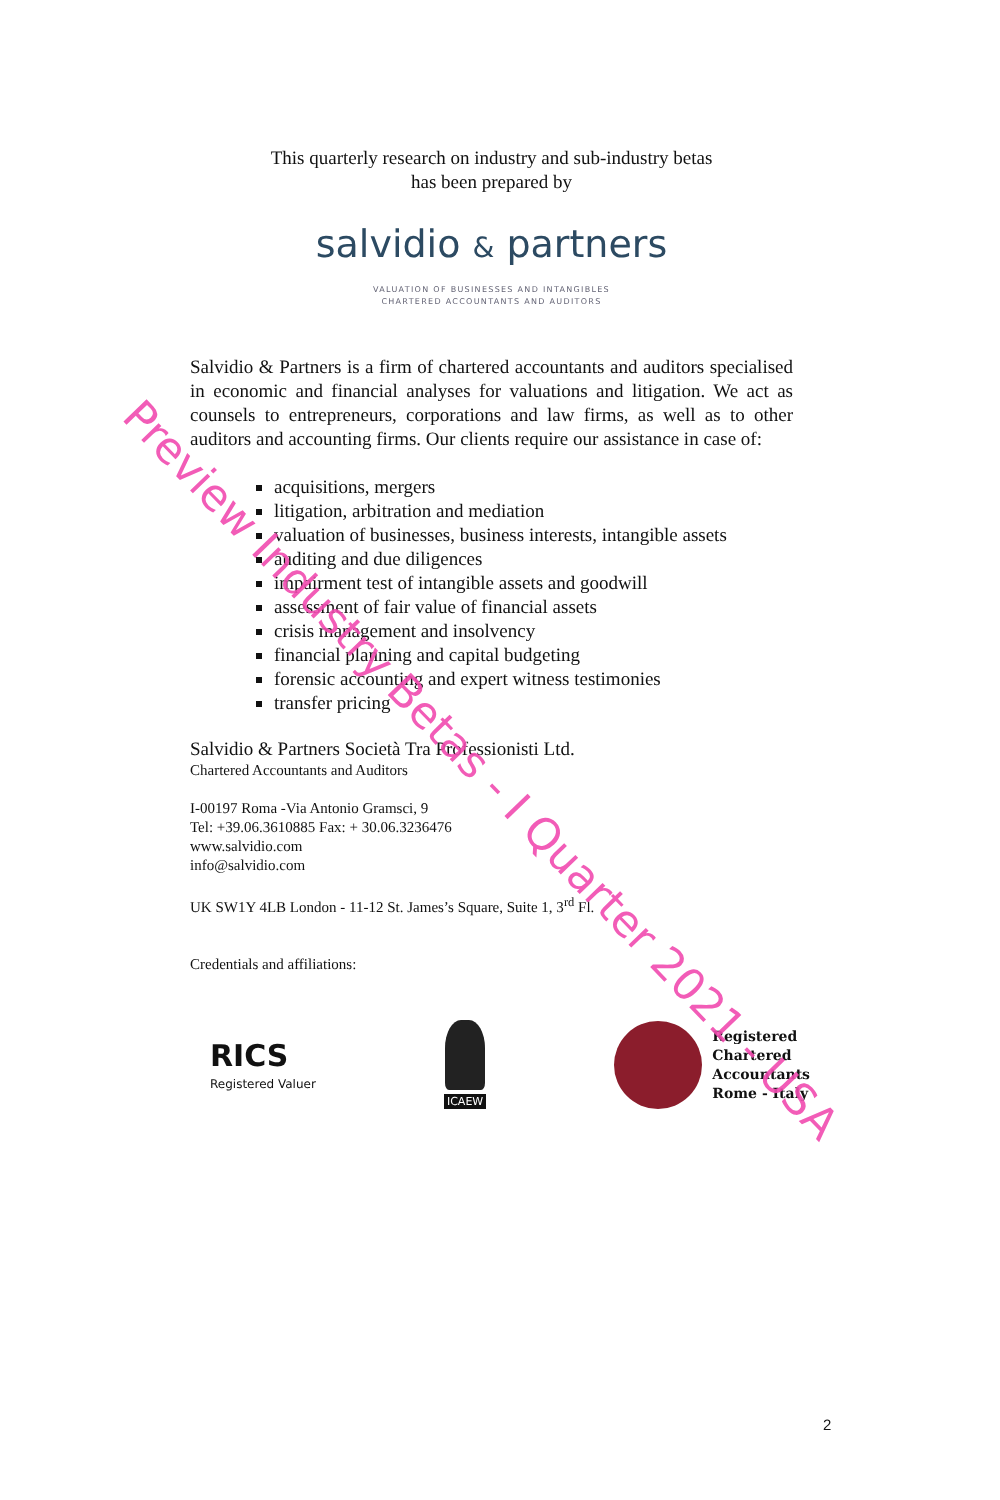This quarterly research on industry and sub-industry betas
has been prepared by
salvidio & partners
VALUATION OF BUSINESSES AND INTANGIBLES
CHARTERED ACCOUNTANTS AND AUDITORS
Salvidio & Partners is a firm of chartered accountants and auditors specialised in economic and financial analyses for valuations and litigation. We act as counsels to entrepreneurs, corporations and law firms, as well as to other auditors and accounting firms. Our clients require our assistance in case of:
acquisitions, mergers
litigation, arbitration and mediation
valuation of businesses, business interests, intangible assets
auditing and due diligences
impairment test of intangible assets and goodwill
assessment of fair value of financial assets
crisis management and insolvency
financial planning and capital budgeting
forensic accounting and expert witness testimonies
transfer pricing
Salvidio & Partners Società Tra Professionisti Ltd.
Chartered Accountants and Auditors
I-00197 Roma -Via Antonio Gramsci, 9
Tel: +39.06.3610885 Fax: + 30.06.3236476
www.salvidio.com
info@salvidio.com
UK SW1Y 4LB London - 11-12 St. James’s Square, Suite 1, 3<sup>rd</sup> Fl.
Credentials and affiliations:
RICS
Registered Valuer
ICAEW
Registered
Chartered
Accountants
Rome - Italy
Preview Industry Betas - I Quarter 2021 - USA
2